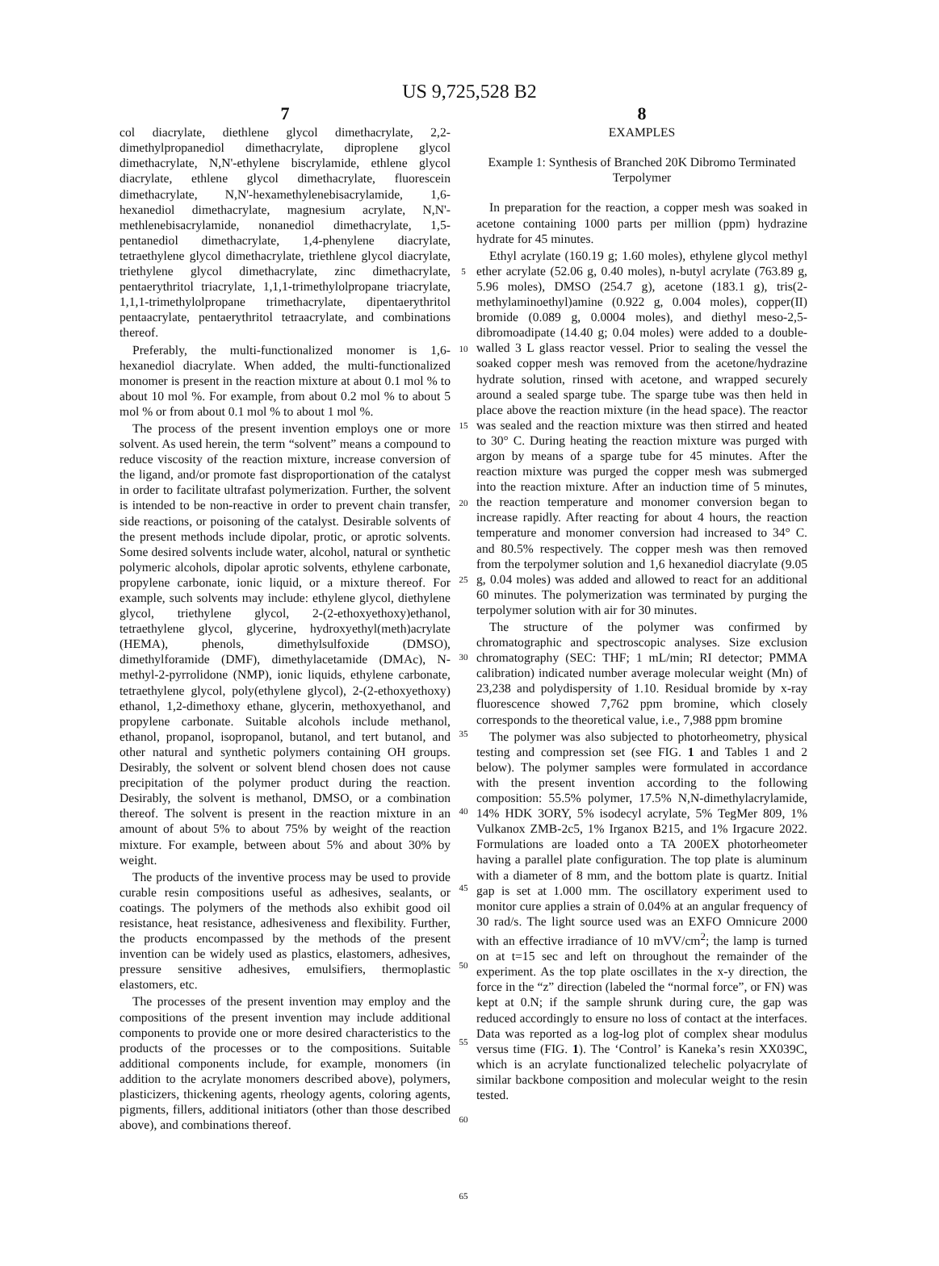US 9,725,528 B2
7
col diacrylate, diethlene glycol dimethacrylate, 2,2-dimethylpropanediol dimethacrylate, diproplene glycol dimethacrylate, N,N'-ethylene biscrylamide, ethlene glycol diacrylate, ethlene glycol dimethacrylate, fluorescein dimethacrylate, N,N'-hexamethylenebisacrylamide, 1,6-hexanediol dimethacrylate, magnesium acrylate, N,N'-methlenebisacrylamide, nonanediol dimethacrylate, 1,5-pentanediol dimethacrylate, 1,4-phenylene diacrylate, tetraethylene glycol dimethacrylate, triethlene glycol diacrylate, triethylene glycol dimethacrylate, zinc dimethacrylate, pentaerythritol triacrylate, 1,1,1-trimethylolpropane triacrylate, 1,1,1-trimethylolpropane trimethacrylate, dipentaerythritol pentaacrylate, pentaerythritol tetraacrylate, and combinations thereof.
Preferably, the multi-functionalized monomer is 1,6-hexanediol diacrylate. When added, the multi-functionalized monomer is present in the reaction mixture at about 0.1 mol % to about 10 mol %. For example, from about 0.2 mol % to about 5 mol % or from about 0.1 mol % to about 1 mol %.
The process of the present invention employs one or more solvent. As used herein, the term “solvent” means a compound to reduce viscosity of the reaction mixture, increase conversion of the ligand, and/or promote fast disproportionation of the catalyst in order to facilitate ultrafast polymerization. Further, the solvent is intended to be non-reactive in order to prevent chain transfer, side reactions, or poisoning of the catalyst. Desirable solvents of the present methods include dipolar, protic, or aprotic solvents. Some desired solvents include water, alcohol, natural or synthetic polymeric alcohols, dipolar aprotic solvents, ethylene carbonate, propylene carbonate, ionic liquid, or a mixture thereof. For example, such solvents may include: ethylene glycol, diethylene glycol, triethylene glycol, 2-(2-ethoxyethoxy)ethanol, tetraethylene glycol, glycerine, hydroxyethyl(meth)acrylate (HEMA), phenols, dimethylsulfoxide (DMSO), dimethylforamide (DMF), dimethylacetamide (DMAc), N-methyl-2-pyrrolidone (NMP), ionic liquids, ethylene carbonate, tetraethylene glycol, poly(ethylene glycol), 2-(2-ethoxyethoxy) ethanol, 1,2-dimethoxy ethane, glycerin, methoxyethanol, and propylene carbonate. Suitable alcohols include methanol, ethanol, propanol, isopropanol, butanol, and tert butanol, and other natural and synthetic polymers containing OH groups. Desirably, the solvent or solvent blend chosen does not cause precipitation of the polymer product during the reaction. Desirably, the solvent is methanol, DMSO, or a combination thereof. The solvent is present in the reaction mixture in an amount of about 5% to about 75% by weight of the reaction mixture. For example, between about 5% and about 30% by weight.
The products of the inventive process may be used to provide curable resin compositions useful as adhesives, sealants, or coatings. The polymers of the methods also exhibit good oil resistance, heat resistance, adhesiveness and flexibility. Further, the products encompassed by the methods of the present invention can be widely used as plastics, elastomers, adhesives, pressure sensitive adhesives, emulsifiers, thermoplastic elastomers, etc.
The processes of the present invention may employ and the compositions of the present invention may include additional components to provide one or more desired characteristics to the products of the processes or to the compositions. Suitable additional components include, for example, monomers (in addition to the acrylate monomers described above), polymers, plasticizers, thickening agents, rheology agents, coloring agents, pigments, fillers, additional initiators (other than those described above), and combinations thereof.
5
10
15
20
25
30
35
40
45
50
55
60
65
8
EXAMPLES
Example 1: Synthesis of Branched 20K Dibromo Terminated Terpolymer
In preparation for the reaction, a copper mesh was soaked in acetone containing 1000 parts per million (ppm) hydrazine hydrate for 45 minutes.
Ethyl acrylate (160.19 g; 1.60 moles), ethylene glycol methyl ether acrylate (52.06 g, 0.40 moles), n-butyl acrylate (763.89 g, 5.96 moles), DMSO (254.7 g), acetone (183.1 g), tris(2-methylaminoethyl)amine (0.922 g, 0.004 moles), copper(II) bromide (0.089 g, 0.0004 moles), and diethyl meso-2,5-dibromoadipate (14.40 g; 0.04 moles) were added to a double-walled 3 L glass reactor vessel. Prior to sealing the vessel the soaked copper mesh was removed from the acetone/hydrazine hydrate solution, rinsed with acetone, and wrapped securely around a sealed sparge tube. The sparge tube was then held in place above the reaction mixture (in the head space). The reactor was sealed and the reaction mixture was then stirred and heated to 30° C. During heating the reaction mixture was purged with argon by means of a sparge tube for 45 minutes. After the reaction mixture was purged the copper mesh was submerged into the reaction mixture. After an induction time of 5 minutes, the reaction temperature and monomer conversion began to increase rapidly. After reacting for about 4 hours, the reaction temperature and monomer conversion had increased to 34° C. and 80.5% respectively. The copper mesh was then removed from the terpolymer solution and 1,6 hexanediol diacrylate (9.05 g, 0.04 moles) was added and allowed to react for an additional 60 minutes. The polymerization was terminated by purging the terpolymer solution with air for 30 minutes.
The structure of the polymer was confirmed by chromatographic and spectroscopic analyses. Size exclusion chromatography (SEC: THF; 1 mL/min; RI detector; PMMA calibration) indicated number average molecular weight (Mn) of 23,238 and polydispersity of 1.10. Residual bromide by x-ray fluorescence showed 7,762 ppm bromine, which closely corresponds to the theoretical value, i.e., 7,988 ppm bromine
The polymer was also subjected to photorheometry, physical testing and compression set (see FIG. 1 and Tables 1 and 2 below). The polymer samples were formulated in accordance with the present invention according to the following composition: 55.5% polymer, 17.5% N,N-dimethylacrylamide, 14% HDK 3ORY, 5% isodecyl acrylate, 5% TegMer 809, 1% Vulkanox ZMB-2c5, 1% Irganox B215, and 1% Irgacure 2022. Formulations are loaded onto a TA 200EX photorheometer having a parallel plate configuration. The top plate is aluminum with a diameter of 8 mm, and the bottom plate is quartz. Initial gap is set at 1.000 mm. The oscillatory experiment used to monitor cure applies a strain of 0.04% at an angular frequency of 30 rad/s. The light source used was an EXFO Omnicure 2000 with an effective irradiance of 10 mVV/cm<sup>2</sup>; the lamp is turned on at t=15 sec and left on throughout the remainder of the experiment. As the top plate oscillates in the x-y direction, the force in the “z” direction (labeled the “normal force”, or FN) was kept at 0.N; if the sample shrunk during cure, the gap was reduced accordingly to ensure no loss of contact at the interfaces. Data was reported as a log-log plot of complex shear modulus versus time (FIG. 1). The ‘Control’ is Kaneka’s resin XX039C, which is an acrylate functionalized telechelic polyacrylate of similar backbone composition and molecular weight to the resin tested.